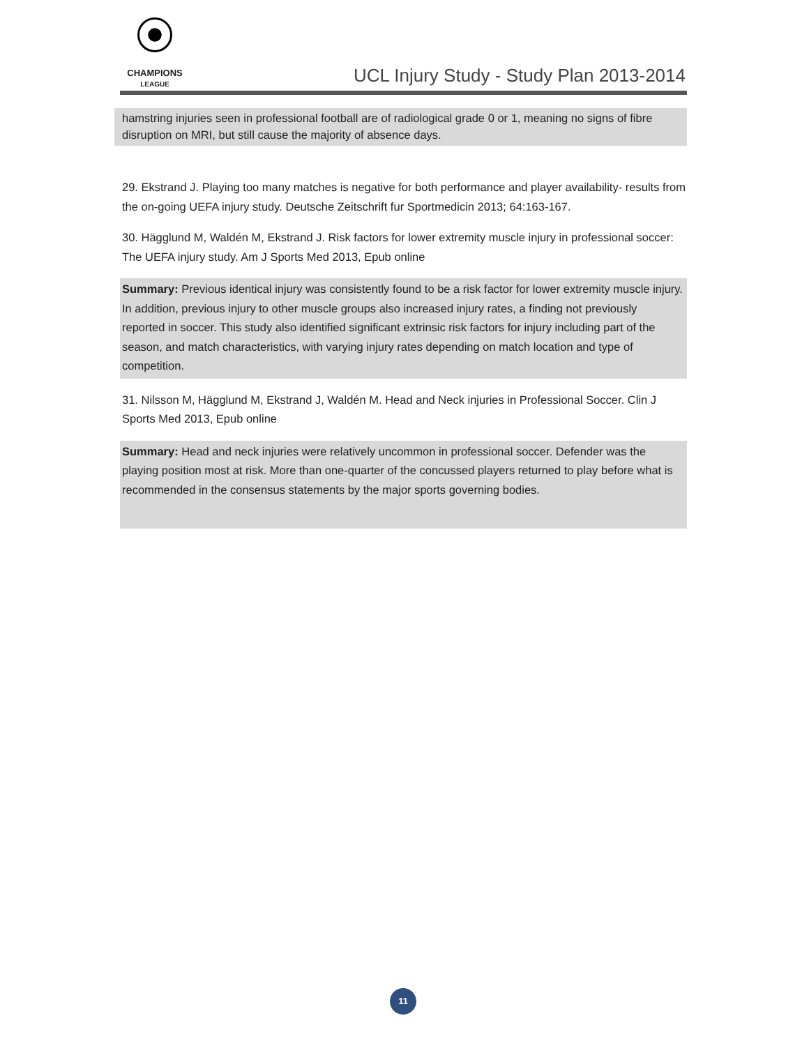CHAMPIONS
LEAGUE
UCL Injury Study - Study Plan 2013-2014
hamstring injuries seen in professional football are of radiological grade 0 or 1, meaning no signs of fibre disruption on MRI, but still cause the majority of absence days.
29. Ekstrand J. Playing too many matches is negative for both performance and player availability- results from the on-going UEFA injury study. Deutsche Zeitschrift fur Sportmedicin 2013; 64:163-167.
30. Hägglund M, Waldén M, Ekstrand J. Risk factors for lower extremity muscle injury in professional soccer: The UEFA injury study. Am J Sports Med 2013, Epub online
Summary: Previous identical injury was consistently found to be a risk factor for lower extremity muscle injury. In addition, previous injury to other muscle groups also increased injury rates, a finding not previously reported in soccer. This study also identified significant extrinsic risk factors for injury including part of the season, and match characteristics, with varying injury rates depending on match location and type of competition.
31. Nilsson M, Hägglund M, Ekstrand J, Waldén M. Head and Neck injuries in Professional Soccer. Clin J Sports Med 2013, Epub online
Summary: Head and neck injuries were relatively uncommon in professional soccer. Defender was the playing position most at risk. More than one-quarter of the concussed players returned to play before what is recommended in the consensus statements by the major sports governing bodies.
11